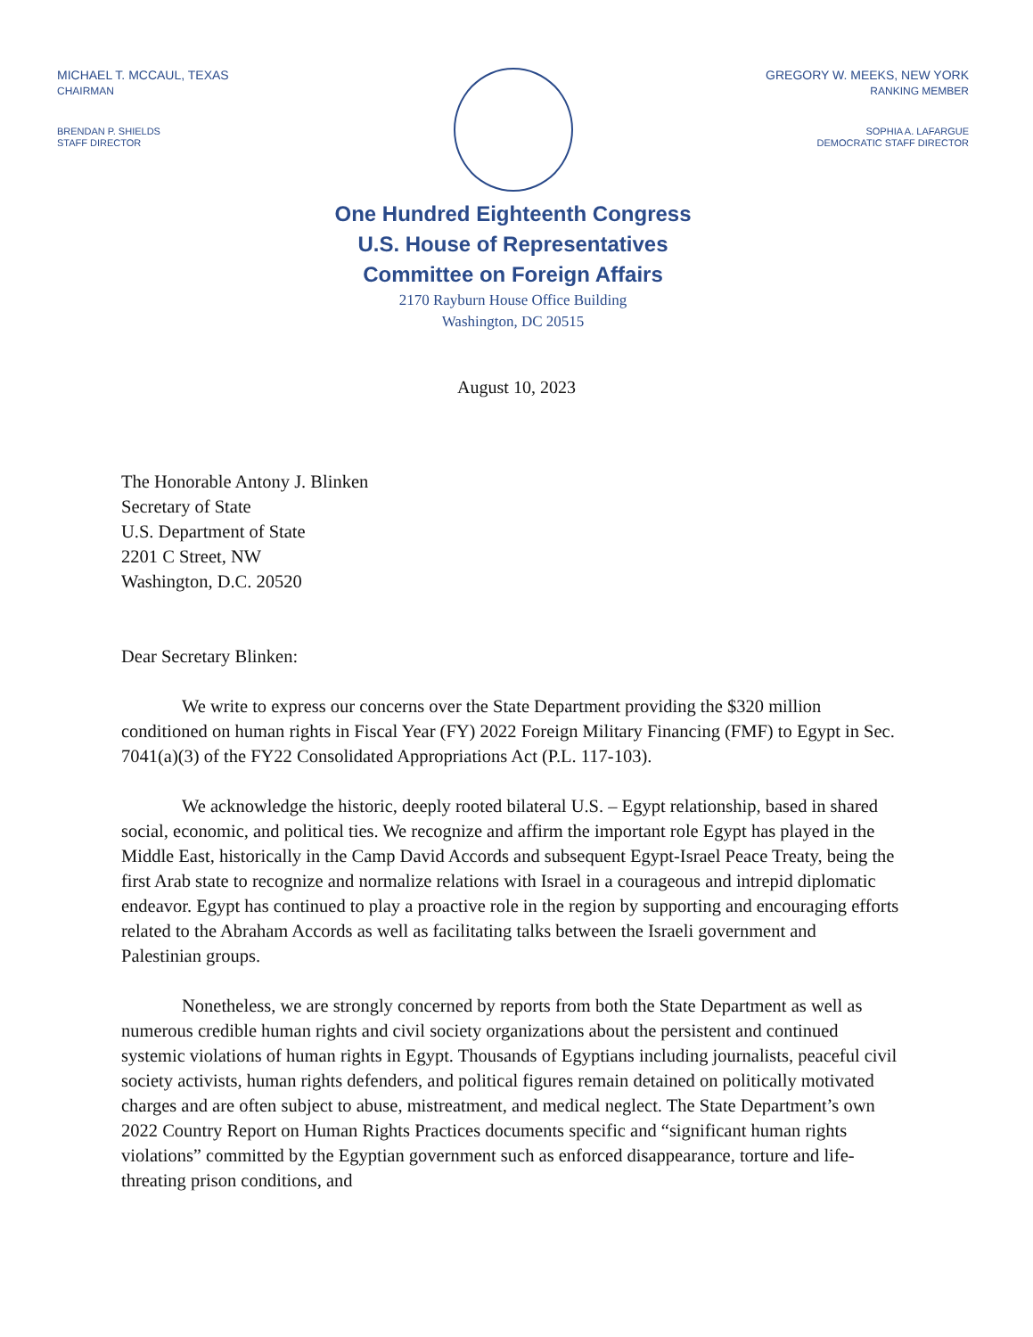MICHAEL T. MCCAUL, TEXAS
CHAIRMAN
BRENDAN P. SHIELDS
STAFF DIRECTOR
One Hundred Eighteenth Congress
U.S. House of Representatives
Committee on Foreign Affairs
2170 Rayburn House Office Building
Washington, DC 20515
GREGORY W. MEEKS, NEW YORK
RANKING MEMBER
SOPHIA A. LAFARGUE
DEMOCRATIC STAFF DIRECTOR
August 10, 2023
The Honorable Antony J. Blinken
Secretary of State
U.S. Department of State
2201 C Street, NW
Washington, D.C. 20520
Dear Secretary Blinken:
We write to express our concerns over the State Department providing the $320 million conditioned on human rights in Fiscal Year (FY) 2022 Foreign Military Financing (FMF) to Egypt in Sec. 7041(a)(3) of the FY22 Consolidated Appropriations Act (P.L. 117-103).
We acknowledge the historic, deeply rooted bilateral U.S. – Egypt relationship, based in shared social, economic, and political ties. We recognize and affirm the important role Egypt has played in the Middle East, historically in the Camp David Accords and subsequent Egypt-Israel Peace Treaty, being the first Arab state to recognize and normalize relations with Israel in a courageous and intrepid diplomatic endeavor. Egypt has continued to play a proactive role in the region by supporting and encouraging efforts related to the Abraham Accords as well as facilitating talks between the Israeli government and Palestinian groups.
Nonetheless, we are strongly concerned by reports from both the State Department as well as numerous credible human rights and civil society organizations about the persistent and continued systemic violations of human rights in Egypt. Thousands of Egyptians including journalists, peaceful civil society activists, human rights defenders, and political figures remain detained on politically motivated charges and are often subject to abuse, mistreatment, and medical neglect. The State Department’s own 2022 Country Report on Human Rights Practices documents specific and “significant human rights violations” committed by the Egyptian government such as enforced disappearance, torture and life-threating prison conditions, and